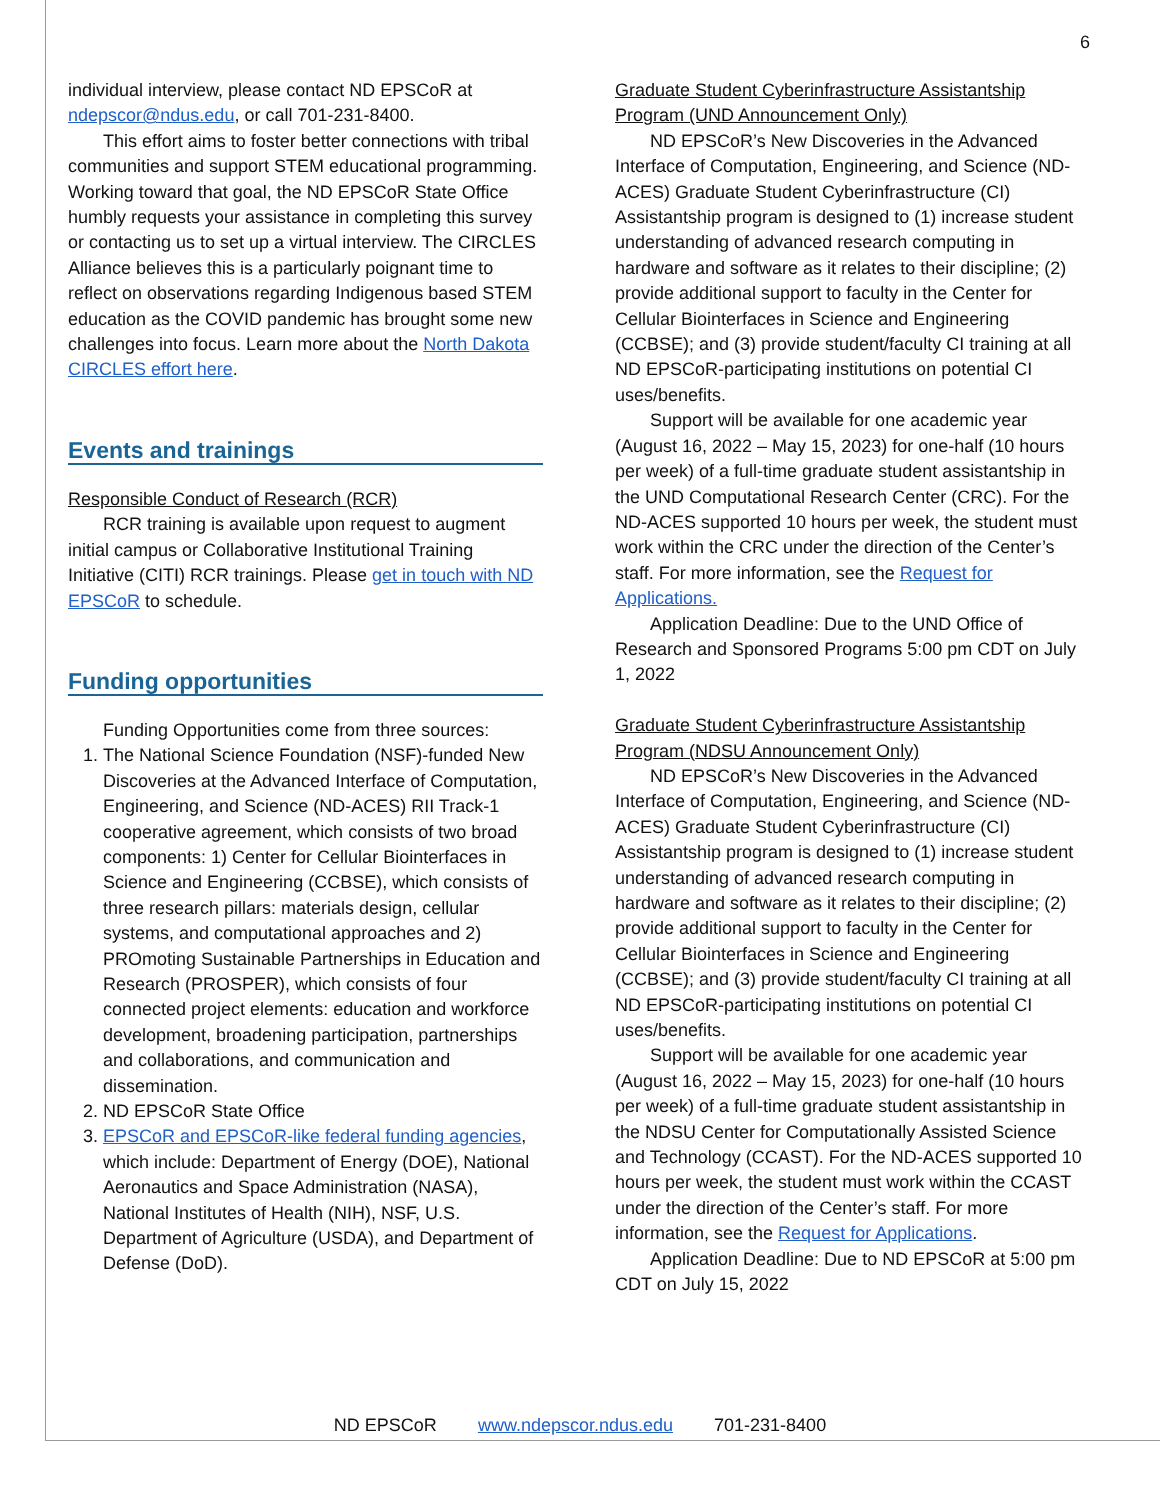6
individual interview, please contact ND EPSCoR at ndepscor@ndus.edu, or call 701-231-8400.
This effort aims to foster better connections with tribal communities and support STEM educational programming. Working toward that goal, the ND EPSCoR State Office humbly requests your assistance in completing this survey or contacting us to set up a virtual interview. The CIRCLES Alliance believes this is a particularly poignant time to reflect on observations regarding Indigenous based STEM education as the COVID pandemic has brought some new challenges into focus. Learn more about the North Dakota CIRCLES effort here.
Events and trainings
Responsible Conduct of Research (RCR)
RCR training is available upon request to augment initial campus or Collaborative Institutional Training Initiative (CITI) RCR trainings. Please get in touch with ND EPSCoR to schedule.
Funding opportunities
Funding Opportunities come from three sources:
1. The National Science Foundation (NSF)-funded New Discoveries at the Advanced Interface of Computation, Engineering, and Science (ND-ACES) RII Track-1 cooperative agreement, which consists of two broad components: 1) Center for Cellular Biointerfaces in Science and Engineering (CCBSE), which consists of three research pillars: materials design, cellular systems, and computational approaches and 2) PROmoting Sustainable Partnerships in Education and Research (PROSPER), which consists of four connected project elements: education and workforce development, broadening participation, partnerships and collaborations, and communication and dissemination.
2. ND EPSCoR State Office
3. EPSCoR and EPSCoR-like federal funding agencies, which include: Department of Energy (DOE), National Aeronautics and Space Administration (NASA), National Institutes of Health (NIH), NSF, U.S. Department of Agriculture (USDA), and Department of Defense (DoD).
Graduate Student Cyberinfrastructure Assistantship Program (UND Announcement Only)
ND EPSCoR’s New Discoveries in the Advanced Interface of Computation, Engineering, and Science (ND-ACES) Graduate Student Cyberinfrastructure (CI) Assistantship program is designed to (1) increase student understanding of advanced research computing in hardware and software as it relates to their discipline; (2) provide additional support to faculty in the Center for Cellular Biointerfaces in Science and Engineering (CCBSE); and (3) provide student/faculty CI training at all ND EPSCoR-participating institutions on potential CI uses/benefits.
Support will be available for one academic year (August 16, 2022 – May 15, 2023) for one-half (10 hours per week) of a full-time graduate student assistantship in the UND Computational Research Center (CRC). For the ND-ACES supported 10 hours per week, the student must work within the CRC under the direction of the Center’s staff. For more information, see the Request for Applications.
Application Deadline: Due to the UND Office of Research and Sponsored Programs 5:00 pm CDT on July 1, 2022
Graduate Student Cyberinfrastructure Assistantship Program (NDSU Announcement Only)
ND EPSCoR’s New Discoveries in the Advanced Interface of Computation, Engineering, and Science (ND-ACES) Graduate Student Cyberinfrastructure (CI) Assistantship program is designed to (1) increase student understanding of advanced research computing in hardware and software as it relates to their discipline; (2) provide additional support to faculty in the Center for Cellular Biointerfaces in Science and Engineering (CCBSE); and (3) provide student/faculty CI training at all ND EPSCoR-participating institutions on potential CI uses/benefits.
Support will be available for one academic year (August 16, 2022 – May 15, 2023) for one-half (10 hours per week) of a full-time graduate student assistantship in the NDSU Center for Computationally Assisted Science and Technology (CCAST). For the ND-ACES supported 10 hours per week, the student must work within the CCAST under the direction of the Center’s staff. For more information, see the Request for Applications.
Application Deadline: Due to ND EPSCoR at 5:00 pm CDT on July 15, 2022
ND EPSCoR www.ndepscor.ndus.edu 701-231-8400